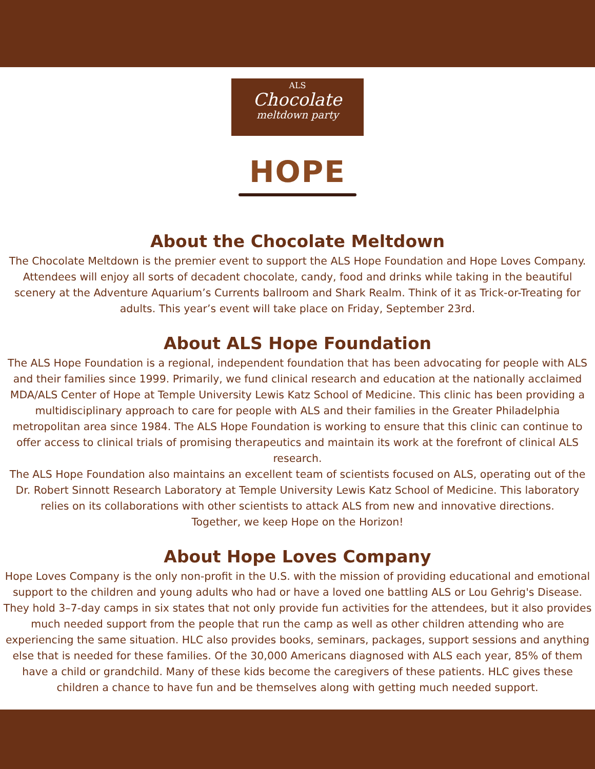ALS
Chocolate
meltdown party
HOPE
About the Chocolate Meltdown
The Chocolate Meltdown is the premier event to support the ALS Hope Foundation and Hope Loves Company. Attendees will enjoy all sorts of decadent chocolate, candy, food and drinks while taking in the beautiful scenery at the Adventure Aquarium’s Currents ballroom and Shark Realm. Think of it as Trick-or-Treating for adults. This year’s event will take place on Friday, September 23rd.
About ALS Hope Foundation
The ALS Hope Foundation is a regional, independent foundation that has been advocating for people with ALS and their families since 1999. Primarily, we fund clinical research and education at the nationally acclaimed MDA/ALS Center of Hope at Temple University Lewis Katz School of Medicine. This clinic has been providing a multidisciplinary approach to care for people with ALS and their families in the Greater Philadelphia metropolitan area since 1984. The ALS Hope Foundation is working to ensure that this clinic can continue to offer access to clinical trials of promising therapeutics and maintain its work at the forefront of clinical ALS research.
The ALS Hope Foundation also maintains an excellent team of scientists focused on ALS, operating out of the Dr. Robert Sinnott Research Laboratory at Temple University Lewis Katz School of Medicine. This laboratory relies on its collaborations with other scientists to attack ALS from new and innovative directions.
Together, we keep Hope on the Horizon!
About Hope Loves Company
Hope Loves Company is the only non-profit in the U.S. with the mission of providing educational and emotional support to the children and young adults who had or have a loved one battling ALS or Lou Gehrig's Disease. They hold 3–7-day camps in six states that not only provide fun activities for the attendees, but it also provides much needed support from the people that run the camp as well as other children attending who are experiencing the same situation. HLC also provides books, seminars, packages, support sessions and anything else that is needed for these families. Of the 30,000 Americans diagnosed with ALS each year, 85% of them have a child or grandchild. Many of these kids become the caregivers of these patients. HLC gives these children a chance to have fun and be themselves along with getting much needed support.